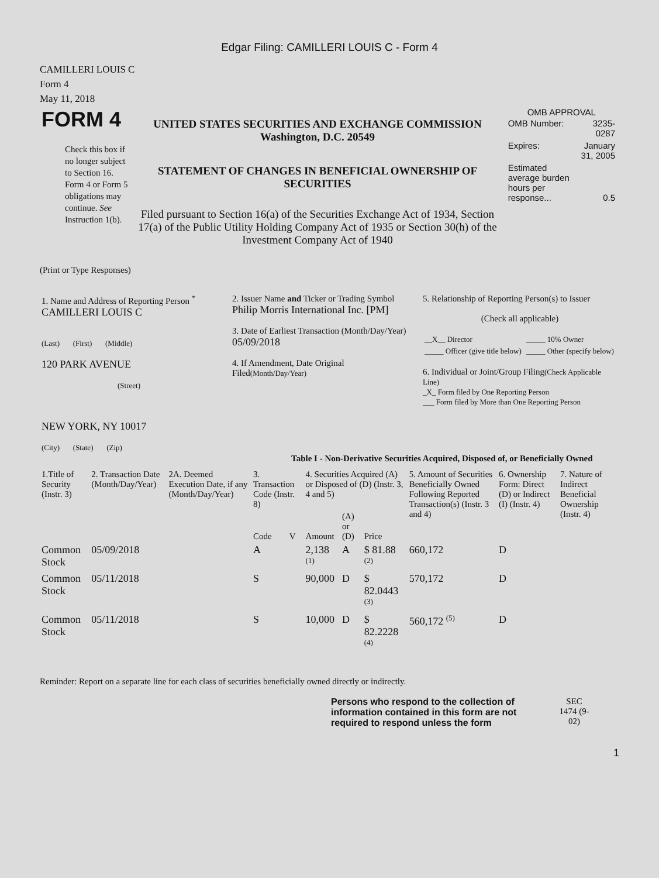Edgar Filing: CAMILLERI LOUIS C - Form 4
CAMILLERI LOUIS C
Form 4
May 11, 2018
| FORM 4 Check this box if no longer subject to Section 16. Form 4 or Form 5 obligations may continue. See Instruction 1(b). | UNITED STATES SECURITIES AND EXCHANGE COMMISSION Washington, D.C. 20549 STATEMENT OF CHANGES IN BENEFICIAL OWNERSHIP OF SECURITIES Filed pursuant to Section 16(a) of the Securities Exchange Act of 1934, Section 17(a) of the Public Utility Holding Company Act of 1935 or Section 30(h) of the Investment Company Act of 1940 | OMB APPROVAL / OMB Number: / 3235-0287 / / Expires: / January 31, 2005 / / Estimated average burden hours per response... / 0.5 / |
(Print or Type Responses)
| 1. Name and Address of Reporting Person <sup>*</sup> CAMILLERI LOUIS C (Last) (First) (Middle) 120 PARK AVENUE (Street) NEW YORK, NY 10017 (City) (State) (Zip) | 2. Issuer Name and Ticker or Trading Symbol Philip Morris International Inc. [PM] 3. Date of Earliest Transaction (Month/Day/Year) 05/09/2018 4. If Amendment, Date Original Filed (Month/Day/Year) | 5. Relationship of Reporting Person(s) to Issuer (Check all applicable) / __X__ Director / _____ 10% Owner / / _____ Officer (give title below) / _____ Other (specify below) / 6. Individual or Joint/Group Filing (Check Applicable Line) _X_ Form filed by One Reporting Person ___ Form filed by More than One Reporting Person |
Table I - Non-Derivative Securities Acquired, Disposed of, or Beneficially Owned
| 1.Title of Security (Instr. 3) | 2. Transaction Date (Month/Day/Year) | 2A. Deemed Execution Date, if any (Month/Day/Year) | 3. Transaction Code (Instr. 8) | | 4. Securities Acquired (A) or Disposed of (D) (Instr. 3, 4 and 5) | | | 5. Amount of Securities Beneficially Owned Following Reported Transaction(s) (Instr. 3 and 4) | 6. Ownership Form: Direct (D) or Indirect (I) (Instr. 4) | 7. Nature of Indirect Beneficial Ownership (Instr. 4) |
| --- | --- | --- | --- | --- | --- | --- | --- | --- | --- | --- |
| | | | Code | V | Amount | (A) or (D) | Price | | | |
| Common Stock | 05/09/2018 | | A | | 2,138 <sup>(1)</sup> | A | $ 81.88 <sup>(2)</sup> | 660,172 | D | |
| Common Stock | 05/11/2018 | | S | | 90,000 | D | $ 82.0443 <sup>(3)</sup> | 570,172 | D | |
| Common Stock | 05/11/2018 | | S | | 10,000 | D | $ 82.2228 <sup>(4)</sup> | 560,172 <sup>(5)</sup> | D | |
Reminder: Report on a separate line for each class of securities beneficially owned directly or indirectly.
| Persons who respond to the collection of information contained in this form are not required to respond unless the form | SEC 1474 (9-02) |
1